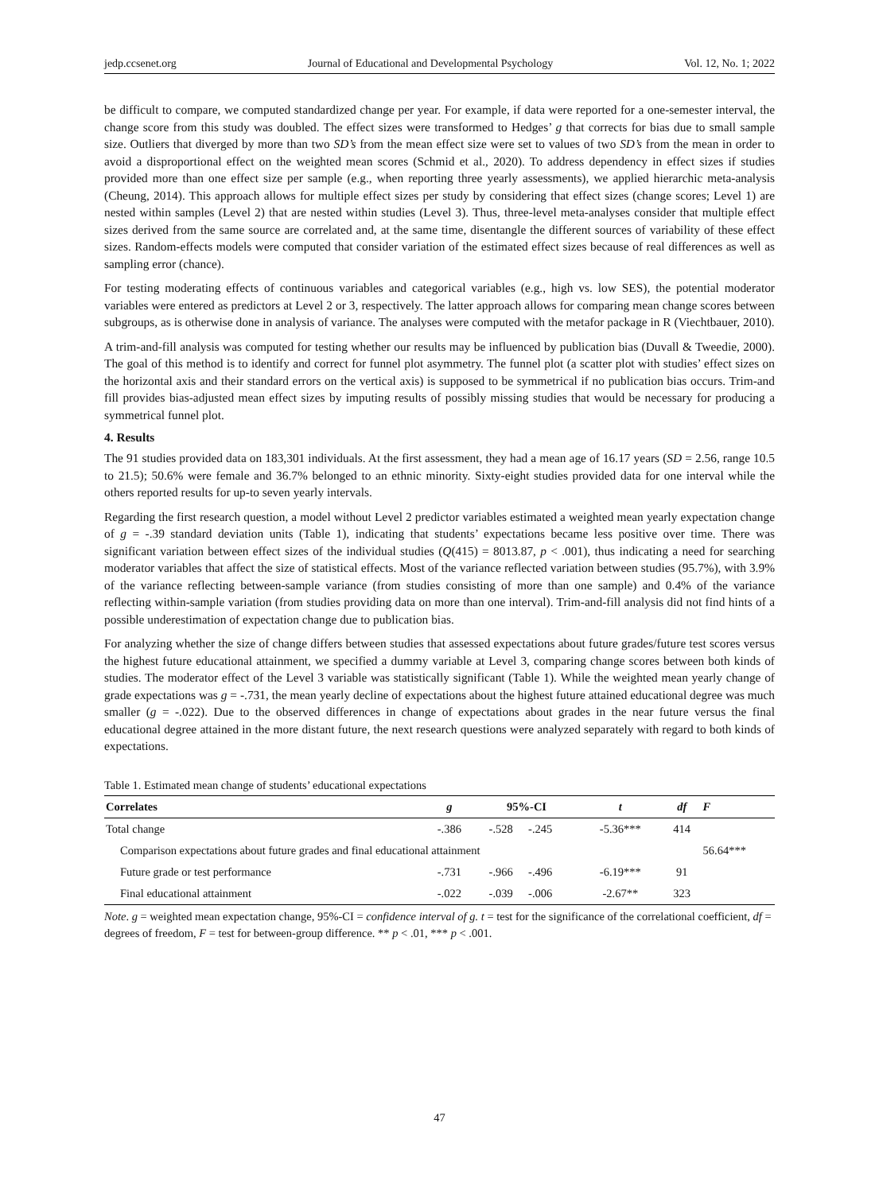jedp.ccsenet.org Journal of Educational and Developmental Psychology Vol. 12, No. 1; 2022
be difficult to compare, we computed standardized change per year. For example, if data were reported for a one-semester interval, the change score from this study was doubled. The effect sizes were transformed to Hedges’ g that corrects for bias due to small sample size. Outliers that diverged by more than two SD’s from the mean effect size were set to values of two SD’s from the mean in order to avoid a disproportional effect on the weighted mean scores (Schmid et al., 2020). To address dependency in effect sizes if studies provided more than one effect size per sample (e.g., when reporting three yearly assessments), we applied hierarchic meta-analysis (Cheung, 2014). This approach allows for multiple effect sizes per study by considering that effect sizes (change scores; Level 1) are nested within samples (Level 2) that are nested within studies (Level 3). Thus, three-level meta-analyses consider that multiple effect sizes derived from the same source are correlated and, at the same time, disentangle the different sources of variability of these effect sizes. Random-effects models were computed that consider variation of the estimated effect sizes because of real differences as well as sampling error (chance).
For testing moderating effects of continuous variables and categorical variables (e.g., high vs. low SES), the potential moderator variables were entered as predictors at Level 2 or 3, respectively. The latter approach allows for comparing mean change scores between subgroups, as is otherwise done in analysis of variance. The analyses were computed with the metafor package in R (Viechtbauer, 2010).
A trim-and-fill analysis was computed for testing whether our results may be influenced by publication bias (Duvall & Tweedie, 2000). The goal of this method is to identify and correct for funnel plot asymmetry. The funnel plot (a scatter plot with studies’ effect sizes on the horizontal axis and their standard errors on the vertical axis) is supposed to be symmetrical if no publication bias occurs. Trim-and fill provides bias-adjusted mean effect sizes by imputing results of possibly missing studies that would be necessary for producing a symmetrical funnel plot.
4. Results
The 91 studies provided data on 183,301 individuals. At the first assessment, they had a mean age of 16.17 years (SD = 2.56, range 10.5 to 21.5); 50.6% were female and 36.7% belonged to an ethnic minority. Sixty-eight studies provided data for one interval while the others reported results for up-to seven yearly intervals.
Regarding the first research question, a model without Level 2 predictor variables estimated a weighted mean yearly expectation change of g = -.39 standard deviation units (Table 1), indicating that students’ expectations became less positive over time. There was significant variation between effect sizes of the individual studies (Q(415) = 8013.87, p < .001), thus indicating a need for searching moderator variables that affect the size of statistical effects. Most of the variance reflected variation between studies (95.7%), with 3.9% of the variance reflecting between-sample variance (from studies consisting of more than one sample) and 0.4% of the variance reflecting within-sample variation (from studies providing data on more than one interval). Trim-and-fill analysis did not find hints of a possible underestimation of expectation change due to publication bias.
For analyzing whether the size of change differs between studies that assessed expectations about future grades/future test scores versus the highest future educational attainment, we specified a dummy variable at Level 3, comparing change scores between both kinds of studies. The moderator effect of the Level 3 variable was statistically significant (Table 1). While the weighted mean yearly change of grade expectations was g = -.731, the mean yearly decline of expectations about the highest future attained educational degree was much smaller (g = -.022). Due to the observed differences in change of expectations about grades in the near future versus the final educational degree attained in the more distant future, the next research questions were analyzed separately with regard to both kinds of expectations.
Table 1. Estimated mean change of students’ educational expectations
| Correlates | g | 95%-CI | | t | df | F |
| --- | --- | --- | --- | --- | --- | --- |
| Total change | -.386 | -.528 | -.245 | -5.36*** | 414 | |
| Comparison expectations about future grades and final educational attainment | | | | | | 56.64*** |
| Future grade or test performance | -.731 | -.966 | -.496 | -6.19*** | 91 | |
| Final educational attainment | -.022 | -.039 | -.006 | -2.67** | 323 | |
Note. g = weighted mean expectation change, 95%-CI = confidence interval of g. t = test for the significance of the correlational coefficient, df = degrees of freedom, F = test for between-group difference. ** p < .01, *** p < .001.
47